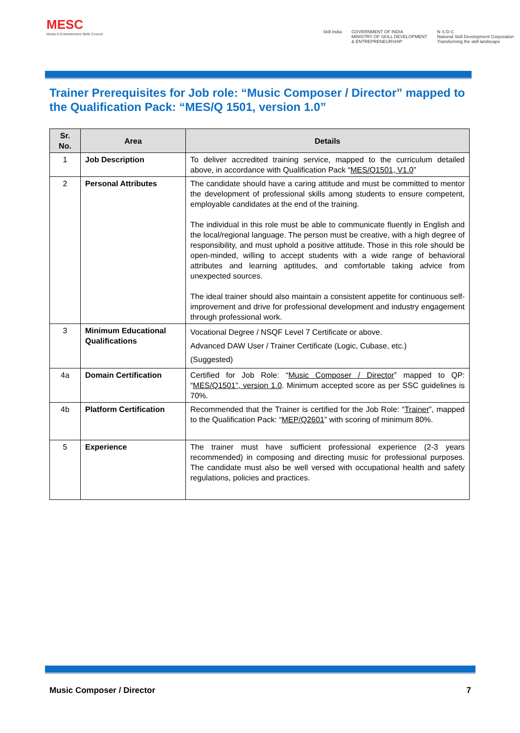MESC
Media & Entertainment Skills Council
Skill India GOVERNMENT OF INDIA
MINISTRY OF SKILL DEVELOPMENT
& ENTREPRENEURSHIP N·S·D·C
National Skill Development Corporation
Transforming the skill landscape
Trainer Prerequisites for Job role: “Music Composer / Director” mapped to the Qualification Pack: “MES/Q 1501, version 1.0”
| Sr. No. | Area | Details |
| --- | --- | --- |
| 1 | Job Description | To deliver accredited training service, mapped to the curriculum detailed above, in accordance with Qualification Pack “ MES/Q1501, V1.0 ” |
| 2 | Personal Attributes | The candidate should have a caring attitude and must be committed to mentor the development of professional skills among students to ensure competent, employable candidates at the end of the training. The individual in this role must be able to communicate fluently in English and the local/regional language. The person must be creative, with a high degree of responsibility, and must uphold a positive attitude. Those in this role should be open-minded, willing to accept students with a wide range of behavioral attributes and learning aptitudes, and comfortable taking advice from unexpected sources. The ideal trainer should also maintain a consistent appetite for continuous self-improvement and drive for professional development and industry engagement through professional work. |
| 3 | Minimum Educational Qualifications | Vocational Degree / NSQF Level 7 Certificate or above. Advanced DAW User / Trainer Certificate (Logic, Cubase, etc.) (Suggested) |
| 4a | Domain Certification | Certified for Job Role: “ Music Composer / Director ” mapped to QP: “ MES/Q1501”, version 1.0 . Minimum accepted score as per SSC guidelines is 70%. |
| 4b | Platform Certification | Recommended that the Trainer is certified for the Job Role: “ Trainer ”, mapped to the Qualification Pack: “ MEP/Q2601 ” with scoring of minimum 80%. |
| 5 | Experience | The trainer must have sufficient professional experience (2-3 years recommended) in composing and directing music for professional purposes. The candidate must also be well versed with occupational health and safety regulations, policies and practices. |
Music Composer / Director 7